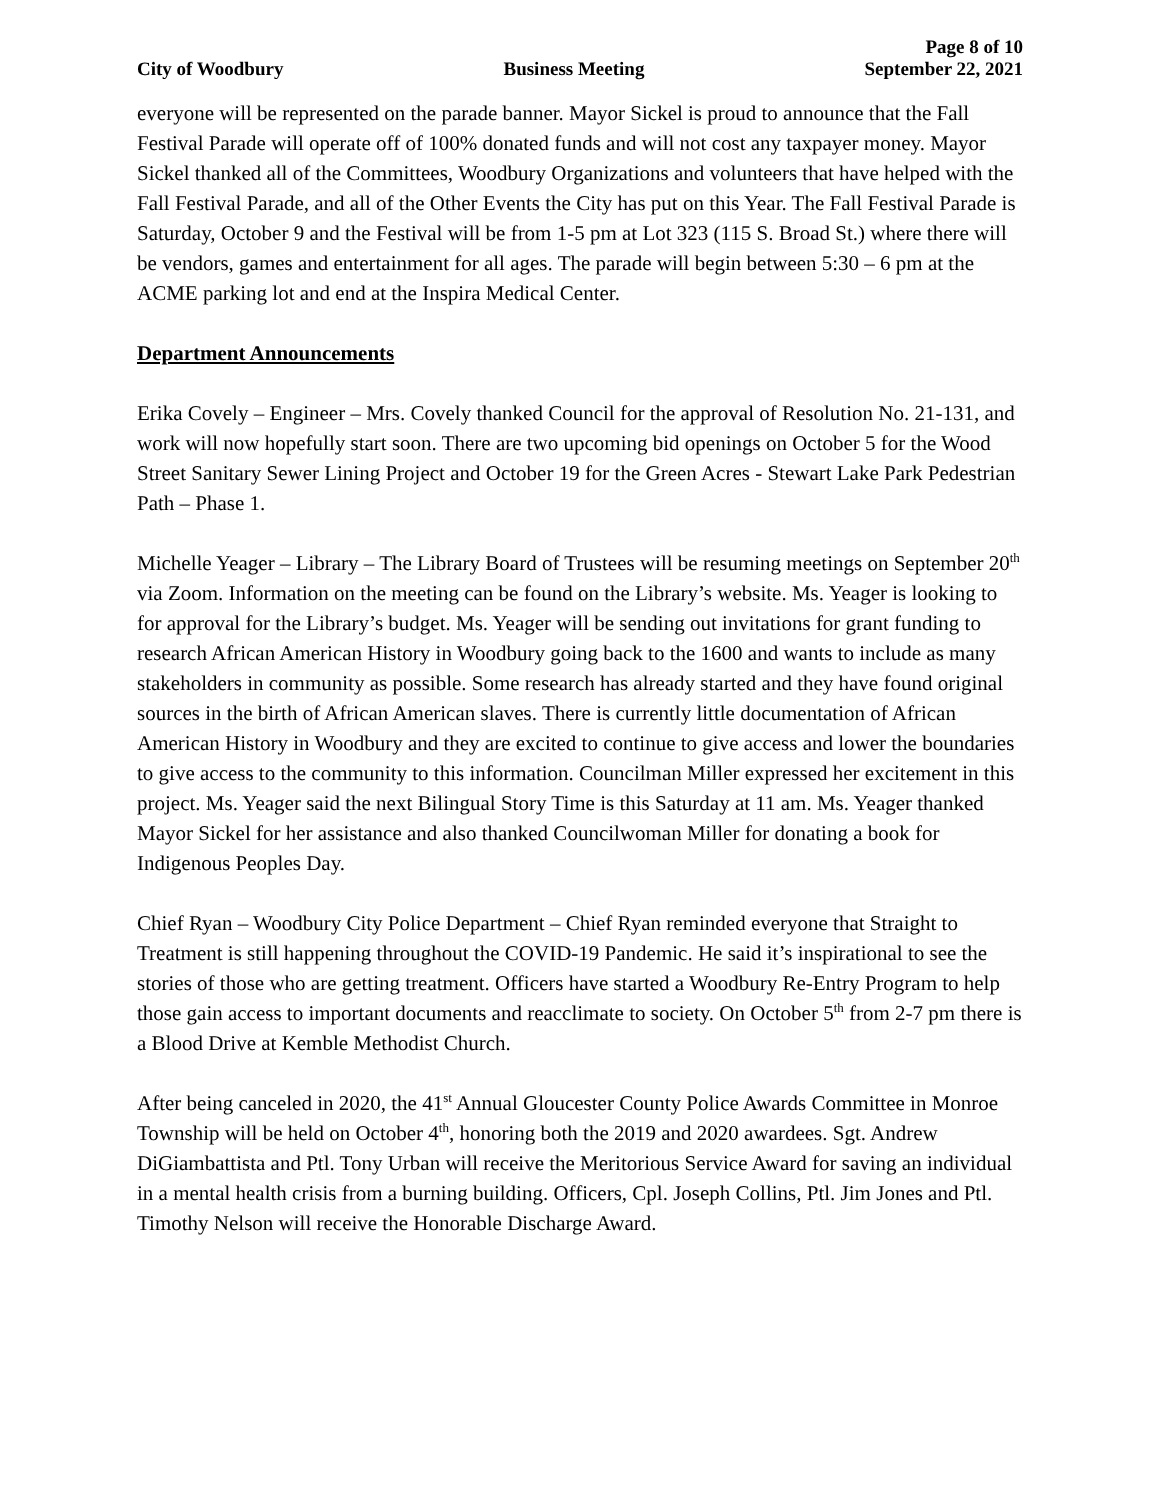Page 8 of 10
City of Woodbury Business Meeting September 22, 2021
everyone will be represented on the parade banner. Mayor Sickel is proud to announce that the Fall Festival Parade will operate off of 100% donated funds and will not cost any taxpayer money. Mayor Sickel thanked all of the Committees, Woodbury Organizations and volunteers that have helped with the Fall Festival Parade, and all of the Other Events the City has put on this Year. The Fall Festival Parade is Saturday, October 9 and the Festival will be from 1-5 pm at Lot 323 (115 S. Broad St.) where there will be vendors, games and entertainment for all ages. The parade will begin between 5:30 – 6 pm at the ACME parking lot and end at the Inspira Medical Center.
Department Announcements
Erika Covely – Engineer – Mrs. Covely thanked Council for the approval of Resolution No. 21-131, and work will now hopefully start soon. There are two upcoming bid openings on October 5 for the Wood Street Sanitary Sewer Lining Project and October 19 for the Green Acres - Stewart Lake Park Pedestrian Path – Phase 1.
Michelle Yeager – Library – The Library Board of Trustees will be resuming meetings on September 20<sup>th</sup> via Zoom. Information on the meeting can be found on the Library’s website. Ms. Yeager is looking to for approval for the Library’s budget. Ms. Yeager will be sending out invitations for grant funding to research African American History in Woodbury going back to the 1600 and wants to include as many stakeholders in community as possible. Some research has already started and they have found original sources in the birth of African American slaves. There is currently little documentation of African American History in Woodbury and they are excited to continue to give access and lower the boundaries to give access to the community to this information. Councilman Miller expressed her excitement in this project. Ms. Yeager said the next Bilingual Story Time is this Saturday at 11 am. Ms. Yeager thanked Mayor Sickel for her assistance and also thanked Councilwoman Miller for donating a book for Indigenous Peoples Day.
Chief Ryan – Woodbury City Police Department – Chief Ryan reminded everyone that Straight to Treatment is still happening throughout the COVID-19 Pandemic. He said it’s inspirational to see the stories of those who are getting treatment. Officers have started a Woodbury Re-Entry Program to help those gain access to important documents and reacclimate to society. On October 5<sup>th</sup> from 2-7 pm there is a Blood Drive at Kemble Methodist Church.
After being canceled in 2020, the 41<sup>st</sup> Annual Gloucester County Police Awards Committee in Monroe Township will be held on October 4<sup>th</sup>, honoring both the 2019 and 2020 awardees. Sgt. Andrew DiGiambattista and Ptl. Tony Urban will receive the Meritorious Service Award for saving an individual in a mental health crisis from a burning building. Officers, Cpl. Joseph Collins, Ptl. Jim Jones and Ptl. Timothy Nelson will receive the Honorable Discharge Award.